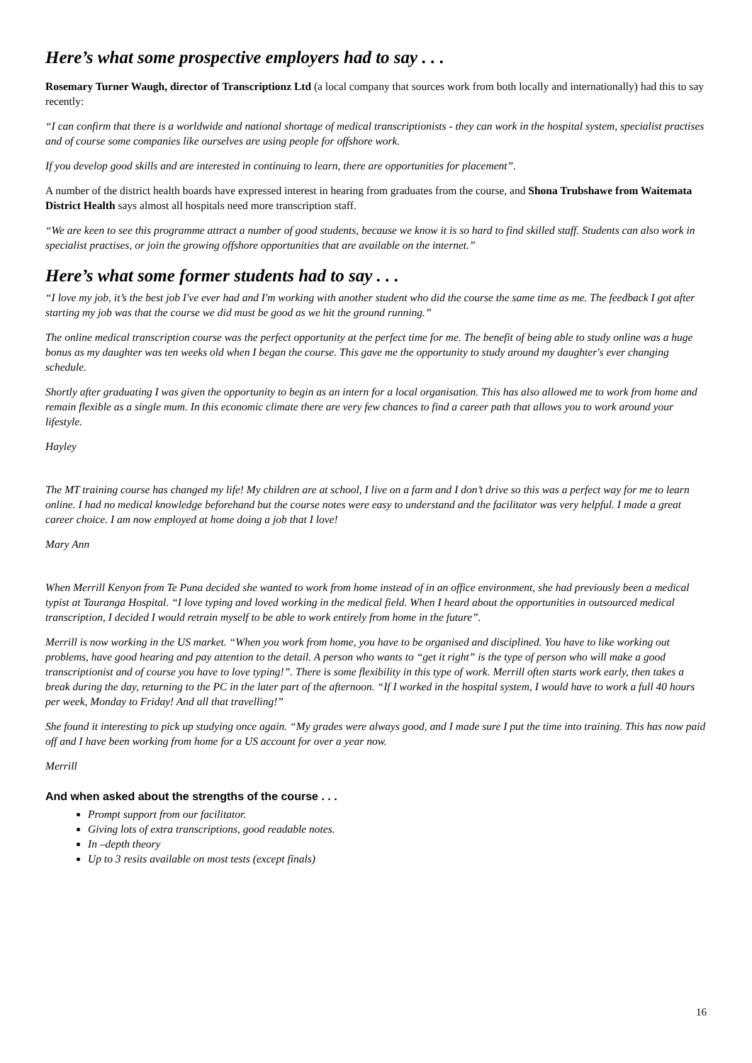Here’s what some prospective employers had to say . . .
Rosemary Turner Waugh, director of Transcriptionz Ltd (a local company that sources work from both locally and internationally) had this to say recently:
“I can confirm that there is a worldwide and national shortage of medical transcriptionists - they can work in the hospital system, specialist practises and of course some companies like ourselves are using people for offshore work.
If you develop good skills and are interested in continuing to learn, there are opportunities for placement”.
A number of the district health boards have expressed interest in hearing from graduates from the course, and Shona Trubshawe from Waitemata District Health says almost all hospitals need more transcription staff.
“We are keen to see this programme attract a number of good students, because we know it is so hard to find skilled staff. Students can also work in specialist practises, or join the growing offshore opportunities that are available on the internet.”
Here’s what some former students had to say . . .
“I love my job, it’s the best job I've ever had and I'm working with another student who did the course the same time as me. The feedback I got after starting my job was that the course we did must be good as we hit the ground running.”
The online medical transcription course was the perfect opportunity at the perfect time for me. The benefit of being able to study online was a huge bonus as my daughter was ten weeks old when I began the course. This gave me the opportunity to study around my daughter's ever changing schedule.
Shortly after graduating I was given the opportunity to begin as an intern for a local organisation. This has also allowed me to work from home and remain flexible as a single mum. In this economic climate there are very few chances to find a career path that allows you to work around your lifestyle.
Hayley
The MT training course has changed my life! My children are at school, I live on a farm and I don’t drive so this was a perfect way for me to learn online. I had no medical knowledge beforehand but the course notes were easy to understand and the facilitator was very helpful. I made a great career choice. I am now employed at home doing a job that I love!
Mary Ann
When Merrill Kenyon from Te Puna decided she wanted to work from home instead of in an office environment, she had previously been a medical typist at Tauranga Hospital. “I love typing and loved working in the medical field. When I heard about the opportunities in outsourced medical transcription, I decided I would retrain myself to be able to work entirely from home in the future”.
Merrill is now working in the US market. “When you work from home, you have to be organised and disciplined. You have to like working out problems, have good hearing and pay attention to the detail. A person who wants to “get it right” is the type of person who will make a good transcriptionist and of course you have to love typing!”. There is some flexibility in this type of work. Merrill often starts work early, then takes a break during the day, returning to the PC in the later part of the afternoon. “If I worked in the hospital system, I would have to work a full 40 hours per week, Monday to Friday! And all that travelling!”
She found it interesting to pick up studying once again. “My grades were always good, and I made sure I put the time into training. This has now paid off and I have been working from home for a US account for over a year now.
Merrill
And when asked about the strengths of the course . . .
Prompt support from our facilitator.
Giving lots of extra transcriptions, good readable notes.
In –depth theory
Up to 3 resits available on most tests (except finals)
16